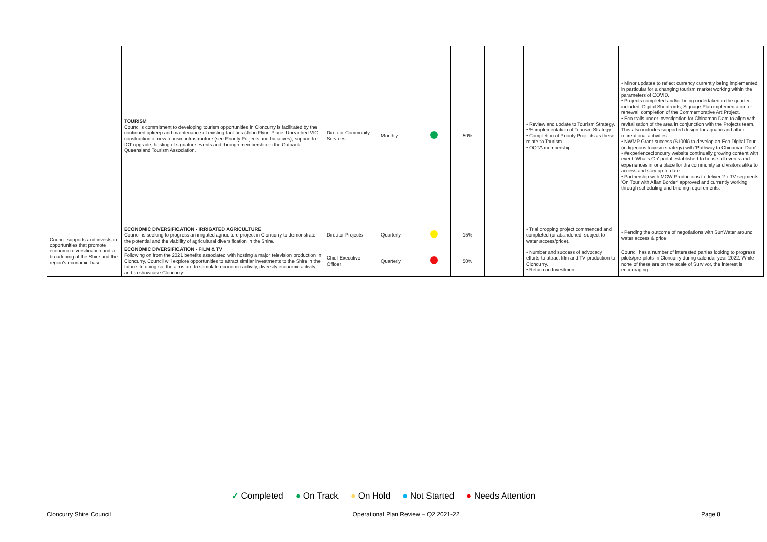| | TOURISM Council's commitment to developing tourism opportunities in Cloncurry is facilitated by the continued upkeep and maintenance of existing facilities (John Flynn Place, Unearthed VIC, construction of new tourism infrastructure (see Priority Projects and Initiatives), support for ICT upgrade, hosting of signature events and through membership in the Outback Queensland Tourism Association. | Director Community Services | Monthly | | 50% | | • Review and update to Tourism Strategy. • % implementation of Tourism Strategy. • Completion of Priority Projects as these relate to Tourism. • OQTA membership. | • Minor updates to reflect currency currently being implemented in particular for a changing tourism market working within the parameters of COVID. • Projects completed and/or being undertaken in the quarter included: Digital Shopfronts; Signage Plan implementation or renewal; completion of the Commemorative Art Project. • Eco trails under investigation for Chinaman Dam to align with revitalisation of the area in conjunction with the Projects team. This also includes supported design for aquatic and other recreational activities. • NWMP Grant success ($100k) to develop an Eco Digital Tour (indigenous tourism strategy) with 'Pathway to Chinaman Dam'. • #experiencecloncurry website continually growing content with event 'What's On' portal established to house all events and experiences in one place for the community and visitors alike to access and stay up-to-date. • Partnership with MCW Productions to deliver 2 x TV segments 'On Tour with Allan Border' approved and currently working through scheduling and briefing requirements. |
| Council supports and invests in opportunities that promote economic diversification and a broadening of the Shire and the region's economic base. | ECONOMIC DIVERSIFICATION - IRRIGATED AGRICULTURE Council is seeking to progress an irrigated agriculture project in Cloncurry to demonstrate the potential and the viability of agricultural diversification in the Shire. | Director Projects | Quarterly | | 15% | | • Trial cropping project commenced and completed (or abandoned, subject to water access/price). | • Pending the outcome of negotiations with SunWater around water access & price |
| | ECONOMIC DIVERSIFICATION - FILM & TV Following on from the 2021 benefits associated with hosting a major television production in Cloncurry, Council will explore opportunities to attract similar investments to the Shire in the future. In doing so, the aims are to stimulate economic activity, diversify economic activity and to showcase Cloncurry. | Chief Executive Officer | Quarterly | | 50% | | • Number and success of advocacy efforts to attract film and TV production to Cloncurry. • Return on Investment. | Council has a number of interested parties looking to progress pilots/pre-pilots in Cloncurry during calendar year 2022. While none of these are on the scale of Survivor, the interest is encouraging. |
✓ Completed ● On Track ● On Hold ● Not Started ● Needs Attention
Cloncurry Shire Council Operational Plan Review – Q2 2021-22 Page 8